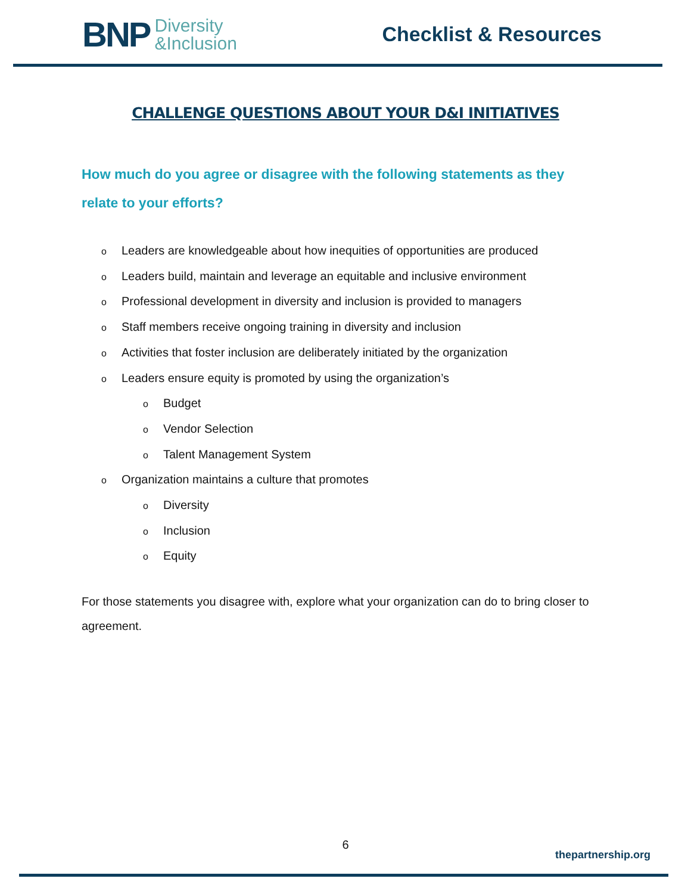BNP Diversity
&Inclusion
Checklist & Resources
CHALLENGE QUESTIONS ABOUT YOUR D&I INITIATIVES
How much do you agree or disagree with the following statements as they relate to your efforts?
o Leaders are knowledgeable about how inequities of opportunities are produced
o Leaders build, maintain and leverage an equitable and inclusive environment
o Professional development in diversity and inclusion is provided to managers
o Staff members receive ongoing training in diversity and inclusion
o Activities that foster inclusion are deliberately initiated by the organization
o Leaders ensure equity is promoted by using the organization’s
o Budget
o Vendor Selection
o Talent Management System
o Organization maintains a culture that promotes
o Diversity
o Inclusion
o Equity
For those statements you disagree with, explore what your organization can do to bring closer to agreement.
6
thepartnership.org